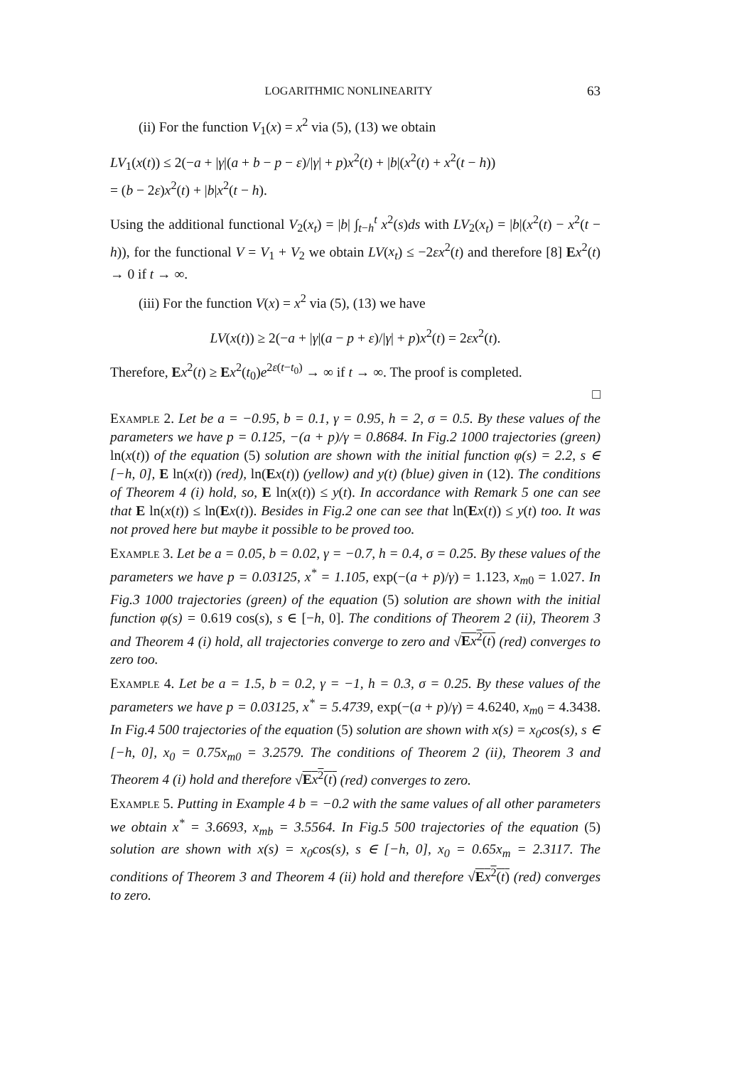LOGARITHMIC NONLINEARITY 63
(ii) For the function V<sub>1</sub>(x) = x<sup>2</sup> via (5), (13) we obtain
LV<sub>1</sub>(x(t)) ≤ 2(−a + |γ|(a + b − p − ε)/|γ| + p)x<sup>2</sup>(t) + |b|(x<sup>2</sup>(t) + x<sup>2</sup>(t − h))
= (b − 2ε)x<sup>2</sup>(t) + |b|x<sup>2</sup>(t − h).
Using the additional functional V<sub>2</sub>(x<sub>t</sub>) = |b| ∫<sub>t−h</sub><sup>t</sup> x<sup>2</sup>(s)ds with LV<sub>2</sub>(x<sub>t</sub>) = |b|(x<sup>2</sup>(t) − x<sup>2</sup>(t − h)), for the functional V = V<sub>1</sub> + V<sub>2</sub> we obtain LV(x<sub>t</sub>) ≤ −2εx<sup>2</sup>(t) and therefore [8] Ex<sup>2</sup>(t) → 0 if t → ∞.
(iii) For the function V(x) = x<sup>2</sup> via (5), (13) we have
LV(x(t)) ≥ 2(−a + |γ|(a − p + ε)/|γ| + p)x<sup>2</sup>(t) = 2εx<sup>2</sup>(t).
Therefore, Ex<sup>2</sup>(t) ≥ Ex<sup>2</sup>(t<sub>0</sub>)e<sup>2ε(t−t<sub>0</sub>)</sup> → ∞ if t → ∞. The proof is completed.
□
Example 2. Let be a = −0.95, b = 0.1, γ = 0.95, h = 2, σ = 0.5. By these values of the parameters we have p = 0.125, −(a + p)/γ = 0.8684. In Fig.2 1000 trajectories (green) ln(x(t)) of the equation (5) solution are shown with the initial function φ(s) = 2.2, s ∈ [−h, 0], E ln(x(t)) (red), ln(Ex(t)) (yellow) and y(t) (blue) given in (12). The conditions of Theorem 4 (i) hold, so, E ln(x(t)) ≤ y(t). In accordance with Remark 5 one can see that E ln(x(t)) ≤ ln(Ex(t)). Besides in Fig.2 one can see that ln(Ex(t)) ≤ y(t) too. It was not proved here but maybe it possible to be proved too.
Example 3. Let be a = 0.05, b = 0.02, γ = −0.7, h = 0.4, σ = 0.25. By these values of the parameters we have p = 0.03125, x<sup>*</sup> = 1.105, exp(−(a + p)/γ) = 1.123, x<sub>m0</sub> = 1.027. In Fig.3 1000 trajectories (green) of the equation (5) solution are shown with the initial function φ(s) = 0.619 cos(s), s ∈ [−h, 0]. The conditions of Theorem 2 (ii), Theorem 3 and Theorem 4 (i) hold, all trajectories converge to zero and √Ex<sup>2</sup>(t) (red) converges to zero too.
Example 4. Let be a = 1.5, b = 0.2, γ = −1, h = 0.3, σ = 0.25. By these values of the parameters we have p = 0.03125, x<sup>*</sup> = 5.4739, exp(−(a + p)/γ) = 4.6240, x<sub>m0</sub> = 4.3438. In Fig.4 500 trajectories of the equation (5) solution are shown with x(s) = x<sub>0</sub>cos(s), s ∈ [−h, 0], x<sub>0</sub> = 0.75x<sub>m0</sub> = 3.2579. The conditions of Theorem 2 (ii), Theorem 3 and Theorem 4 (i) hold and therefore √Ex<sup>2</sup>(t) (red) converges to zero.
Example 5. Putting in Example 4 b = −0.2 with the same values of all other parameters we obtain x<sup>*</sup> = 3.6693, x<sub>mb</sub> = 3.5564. In Fig.5 500 trajectories of the equation (5) solution are shown with x(s) = x<sub>0</sub>cos(s), s ∈ [−h, 0], x<sub>0</sub> = 0.65x<sub>m</sub> = 2.3117. The conditions of Theorem 3 and Theorem 4 (ii) hold and therefore √Ex<sup>2</sup>(t) (red) converges to zero.